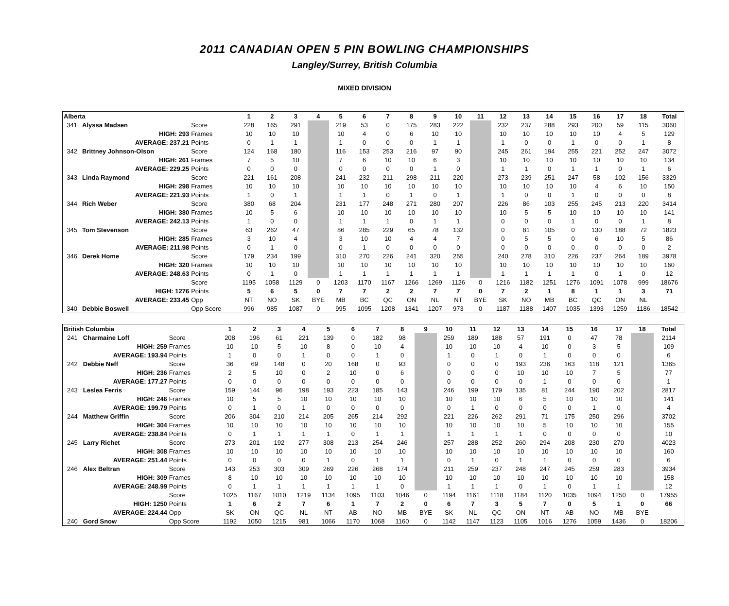2011 CANADIAN OPEN 5 PIN BOWLING CHAMPIONSHIPS
Langley/Surrey, British Columbia
MIXED DIVISION
| Alberta | | | 1 | 2 | 3 | 4 | 5 | 6 | 7 | 8 | 9 | 10 | 11 | 12 | 13 | 14 | 15 | 16 | 17 | 18 | Total |
| --- | --- | --- | --- | --- | --- | --- | --- | --- | --- | --- | --- | --- | --- | --- | --- | --- | --- | --- | --- | --- | --- |
| 341 | Alyssa Madsen | Score | 228 | 165 | 291 | | 219 | 53 | 0 | 175 | 283 | 222 | | 232 | 237 | 288 | 293 | 200 | 59 | 115 | 3060 |
| | HIGH: 293 | Frames | 10 | 10 | 10 | | 10 | 4 | 0 | 6 | 10 | 10 | | 10 | 10 | 10 | 10 | 10 | 4 | 5 | 129 |
| | AVERAGE: 237.21 | Points | 0 | 1 | 1 | | 1 | 0 | 0 | 0 | 1 | 1 | | 1 | 0 | 0 | 1 | 0 | 0 | 1 | 8 |
| 342 | Brittney Johnson-Olson | Score | 124 | 168 | 180 | | 116 | 153 | 253 | 216 | 97 | 90 | | 245 | 261 | 194 | 255 | 221 | 252 | 247 | 3072 |
| | HIGH: 261 | Frames | 7 | 5 | 10 | | 7 | 6 | 10 | 10 | 6 | 3 | | 10 | 10 | 10 | 10 | 10 | 10 | 10 | 134 |
| | AVERAGE: 229.25 | Points | 0 | 0 | 0 | | 0 | 0 | 0 | 0 | 1 | 0 | | 1 | 1 | 0 | 1 | 1 | 0 | 1 | 6 |
| 343 | Linda Raymond | Score | 221 | 161 | 208 | | 241 | 232 | 211 | 298 | 211 | 220 | | 273 | 239 | 251 | 247 | 58 | 102 | 156 | 3329 |
| | HIGH: 298 | Frames | 10 | 10 | 10 | | 10 | 10 | 10 | 10 | 10 | 10 | | 10 | 10 | 10 | 10 | 4 | 6 | 10 | 150 |
| | AVERAGE: 221.93 | Points | 1 | 0 | 1 | | 1 | 1 | 0 | 1 | 0 | 1 | | 1 | 0 | 0 | 1 | 0 | 0 | 0 | 8 |
| 344 | Rich Weber | Score | 380 | 68 | 204 | | 231 | 177 | 248 | 271 | 280 | 207 | | 226 | 86 | 103 | 255 | 245 | 213 | 220 | 3414 |
| | HIGH: 380 | Frames | 10 | 5 | 6 | | 10 | 10 | 10 | 10 | 10 | 10 | | 10 | 5 | 5 | 10 | 10 | 10 | 10 | 141 |
| | AVERAGE: 242.13 | Points | 1 | 0 | 0 | | 1 | 1 | 1 | 0 | 1 | 1 | | 0 | 0 | 0 | 1 | 0 | 0 | 1 | 8 |
| 345 | Tom Stevenson | Score | 63 | 262 | 47 | | 86 | 285 | 229 | 65 | 78 | 132 | | 0 | 81 | 105 | 0 | 130 | 188 | 72 | 1823 |
| | HIGH: 285 | Frames | 3 | 10 | 4 | | 3 | 10 | 10 | 4 | 4 | 7 | | 0 | 5 | 5 | 0 | 6 | 10 | 5 | 86 |
| | AVERAGE: 211.98 | Points | 0 | 1 | 0 | | 0 | 1 | 0 | 0 | 0 | 0 | | 0 | 0 | 0 | 0 | 0 | 0 | 0 | 2 |
| 346 | Derek Home | Score | 179 | 234 | 199 | | 310 | 270 | 226 | 241 | 320 | 255 | | 240 | 278 | 310 | 226 | 237 | 264 | 189 | 3978 |
| | HIGH: 320 | Frames | 10 | 10 | 10 | | 10 | 10 | 10 | 10 | 10 | 10 | | 10 | 10 | 10 | 10 | 10 | 10 | 10 | 160 |
| | AVERAGE: 248.63 | Points | 0 | 1 | 0 | | 1 | 1 | 1 | 1 | 1 | 1 | | 1 | 1 | 1 | 1 | 0 | 1 | 0 | 12 |
| | | Score | 1195 | 1058 | 1129 | 0 | 1203 | 1170 | 1167 | 1266 | 1269 | 1126 | 0 | 1216 | 1182 | 1251 | 1276 | 1091 | 1078 | 999 | 18676 |
| | HIGH: 1276 | Points | 5 | 6 | 5 | 0 | 7 | 7 | 2 | 2 | 7 | 7 | 0 | 7 | 2 | 1 | 8 | 1 | 1 | 3 | 71 |
| | AVERAGE: 233.45 | Opp | NT | NO | SK | BYE | MB | BC | QC | ON | NL | NT | BYE | SK | NO | MB | BC | QC | ON | NL | |
| 340 | Debbie Boswell | Opp Score | 996 | 985 | 1087 | 0 | 995 | 1095 | 1208 | 1341 | 1207 | 973 | 0 | 1187 | 1188 | 1407 | 1035 | 1393 | 1259 | 1186 | 18542 |
| British Columbia | | | 1 | 2 | 3 | 4 | 5 | 6 | 7 | 8 | 9 | 10 | 11 | 12 | 13 | 14 | 15 | 16 | 17 | 18 | Total |
| --- | --- | --- | --- | --- | --- | --- | --- | --- | --- | --- | --- | --- | --- | --- | --- | --- | --- | --- | --- | --- | --- |
| 241 | Charmaine Loff | Score | 208 | 196 | 61 | 221 | 139 | 0 | 182 | 98 | | 259 | 189 | 188 | 57 | 191 | 0 | 47 | 78 | | 2114 |
| | HIGH: 259 | Frames | 10 | 10 | 5 | 10 | 8 | 0 | 10 | 4 | | 10 | 10 | 10 | 4 | 10 | 0 | 3 | 5 | | 109 |
| | AVERAGE: 193.94 | Points | 1 | 0 | 0 | 1 | 0 | 0 | 1 | 0 | | 1 | 0 | 1 | 0 | 1 | 0 | 0 | 0 | | 6 |
| 242 | Debbie Neff | Score | 36 | 69 | 148 | 0 | 20 | 168 | 0 | 93 | | 0 | 0 | 0 | 193 | 236 | 163 | 118 | 121 | | 1365 |
| | HIGH: 236 | Frames | 2 | 5 | 10 | 0 | 2 | 10 | 0 | 6 | | 0 | 0 | 0 | 10 | 10 | 10 | 7 | 5 | | 77 |
| | AVERAGE: 177.27 | Points | 0 | 0 | 0 | 0 | 0 | 0 | 0 | 0 | | 0 | 0 | 0 | 0 | 1 | 0 | 0 | 0 | | 1 |
| 243 | Leslea Ferris | Score | 159 | 144 | 96 | 198 | 193 | 223 | 185 | 143 | | 246 | 199 | 179 | 135 | 81 | 244 | 190 | 202 | | 2817 |
| | HIGH: 246 | Frames | 10 | 5 | 5 | 10 | 10 | 10 | 10 | 10 | | 10 | 10 | 10 | 6 | 5 | 10 | 10 | 10 | | 141 |
| | AVERAGE: 199.79 | Points | 0 | 1 | 0 | 1 | 0 | 0 | 0 | 0 | | 0 | 1 | 0 | 0 | 0 | 0 | 1 | 0 | | 4 |
| 244 | Matthew Griffin | Score | 206 | 304 | 210 | 214 | 205 | 265 | 214 | 292 | | 221 | 226 | 262 | 291 | 71 | 175 | 250 | 296 | | 3702 |
| | HIGH: 304 | Frames | 10 | 10 | 10 | 10 | 10 | 10 | 10 | 10 | | 10 | 10 | 10 | 10 | 5 | 10 | 10 | 10 | | 155 |
| | AVERAGE: 238.84 | Points | 0 | 1 | 1 | 1 | 1 | 0 | 1 | 1 | | 1 | 1 | 1 | 1 | 0 | 0 | 0 | 0 | | 10 |
| 245 | Larry Richet | Score | 273 | 201 | 192 | 277 | 308 | 213 | 254 | 246 | | 257 | 288 | 252 | 260 | 294 | 208 | 230 | 270 | | 4023 |
| | HIGH: 308 | Frames | 10 | 10 | 10 | 10 | 10 | 10 | 10 | 10 | | 10 | 10 | 10 | 10 | 10 | 10 | 10 | 10 | | 160 |
| | AVERAGE: 251.44 | Points | 0 | 0 | 0 | 0 | 1 | 0 | 1 | 1 | | 0 | 1 | 0 | 1 | 1 | 0 | 0 | 0 | | 6 |
| 246 | Alex Beltran | Score | 143 | 253 | 303 | 309 | 269 | 226 | 268 | 174 | | 211 | 259 | 237 | 248 | 247 | 245 | 259 | 283 | | 3934 |
| | HIGH: 309 | Frames | 8 | 10 | 10 | 10 | 10 | 10 | 10 | 10 | | 10 | 10 | 10 | 10 | 10 | 10 | 10 | 10 | | 158 |
| | AVERAGE: 248.99 | Points | 0 | 1 | 1 | 1 | 1 | 1 | 1 | 0 | | 1 | 1 | 1 | 0 | 1 | 0 | 1 | 1 | | 12 |
| | | Score | 1025 | 1167 | 1010 | 1219 | 1134 | 1095 | 1103 | 1046 | 0 | 1194 | 1161 | 1118 | 1184 | 1120 | 1035 | 1094 | 1250 | 0 | 17955 |
| | HIGH: 1250 | Points | 1 | 6 | 2 | 7 | 6 | 1 | 7 | 2 | 0 | 6 | 7 | 3 | 5 | 7 | 0 | 5 | 1 | 0 | 66 |
| | AVERAGE: 224.44 | Opp | SK | ON | QC | NL | NT | AB | NO | MB | BYE | SK | NL | QC | ON | NT | AB | NO | MB | BYE | |
| 240 | Gord Snow | Opp Score | 1192 | 1050 | 1215 | 981 | 1066 | 1170 | 1068 | 1160 | 0 | 1142 | 1147 | 1123 | 1105 | 1016 | 1276 | 1059 | 1436 | 0 | 18206 |